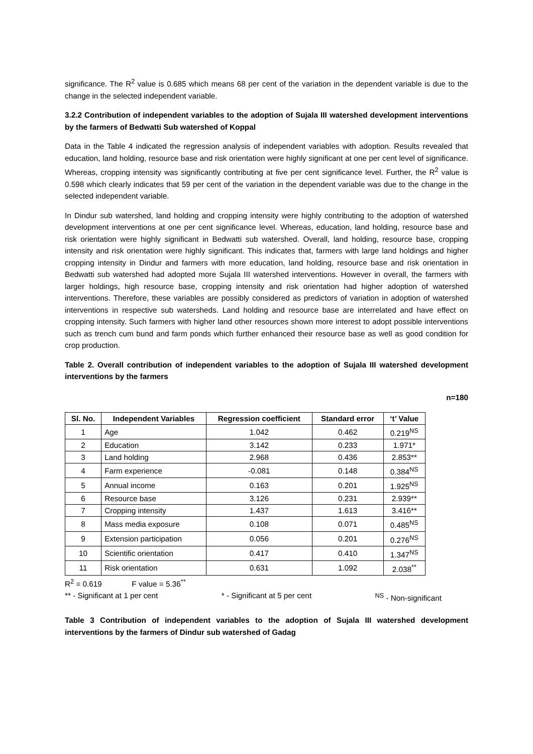significance. The R<sup>2</sup> value is 0.685 which means 68 per cent of the variation in the dependent variable is due to the change in the selected independent variable.
3.2.2 Contribution of independent variables to the adoption of Sujala III watershed development interventions by the farmers of Bedwatti Sub watershed of Koppal
Data in the Table 4 indicated the regression analysis of independent variables with adoption. Results revealed that education, land holding, resource base and risk orientation were highly significant at one per cent level of significance. Whereas, cropping intensity was significantly contributing at five per cent significance level. Further, the R<sup>2</sup> value is 0.598 which clearly indicates that 59 per cent of the variation in the dependent variable was due to the change in the selected independent variable.
In Dindur sub watershed, land holding and cropping intensity were highly contributing to the adoption of watershed development interventions at one per cent significance level. Whereas, education, land holding, resource base and risk orientation were highly significant in Bedwatti sub watershed. Overall, land holding, resource base, cropping intensity and risk orientation were highly significant. This indicates that, farmers with large land holdings and higher cropping intensity in Dindur and farmers with more education, land holding, resource base and risk orientation in Bedwatti sub watershed had adopted more Sujala III watershed interventions. However in overall, the farmers with larger holdings, high resource base, cropping intensity and risk orientation had higher adoption of watershed interventions. Therefore, these variables are possibly considered as predictors of variation in adoption of watershed interventions in respective sub watersheds. Land holding and resource base are interrelated and have effect on cropping intensity. Such farmers with higher land other resources shown more interest to adopt possible interventions such as trench cum bund and farm ponds which further enhanced their resource base as well as good condition for crop production.
Table 2. Overall contribution of independent variables to the adoption of Sujala III watershed development interventions by the farmers
n=180
| Sl. No. | Independent Variables | Regression coefficient | Standard error | ‘t’ Value |
| --- | --- | --- | --- | --- |
| 1 | Age | 1.042 | 0.462 | 0.219<sup>NS</sup> |
| 2 | Education | 3.142 | 0.233 | 1.971* |
| 3 | Land holding | 2.968 | 0.436 | 2.853** |
| 4 | Farm experience | -0.081 | 0.148 | 0.384<sup>NS</sup> |
| 5 | Annual income | 0.163 | 0.201 | 1.925<sup>NS</sup> |
| 6 | Resource base | 3.126 | 0.231 | 2.939** |
| 7 | Cropping intensity | 1.437 | 1.613 | 3.416** |
| 8 | Mass media exposure | 0.108 | 0.071 | 0.485<sup>NS</sup> |
| 9 | Extension participation | 0.056 | 0.201 | 0.276<sup>NS</sup> |
| 10 | Scientific orientation | 0.417 | 0.410 | 1.347<sup>NS</sup> |
| 11 | Risk orientation | 0.631 | 1.092 | 2.038<sup>**</sup> |
R<sup>2</sup> = 0.619 F value = 5.36<sup>**</sup>
** - Significant at 1 per cent * - Significant at 5 per cent <sup>NS</sup> - Non-significant
Table 3 Contribution of independent variables to the adoption of Sujala III watershed development interventions by the farmers of Dindur sub watershed of Gadag